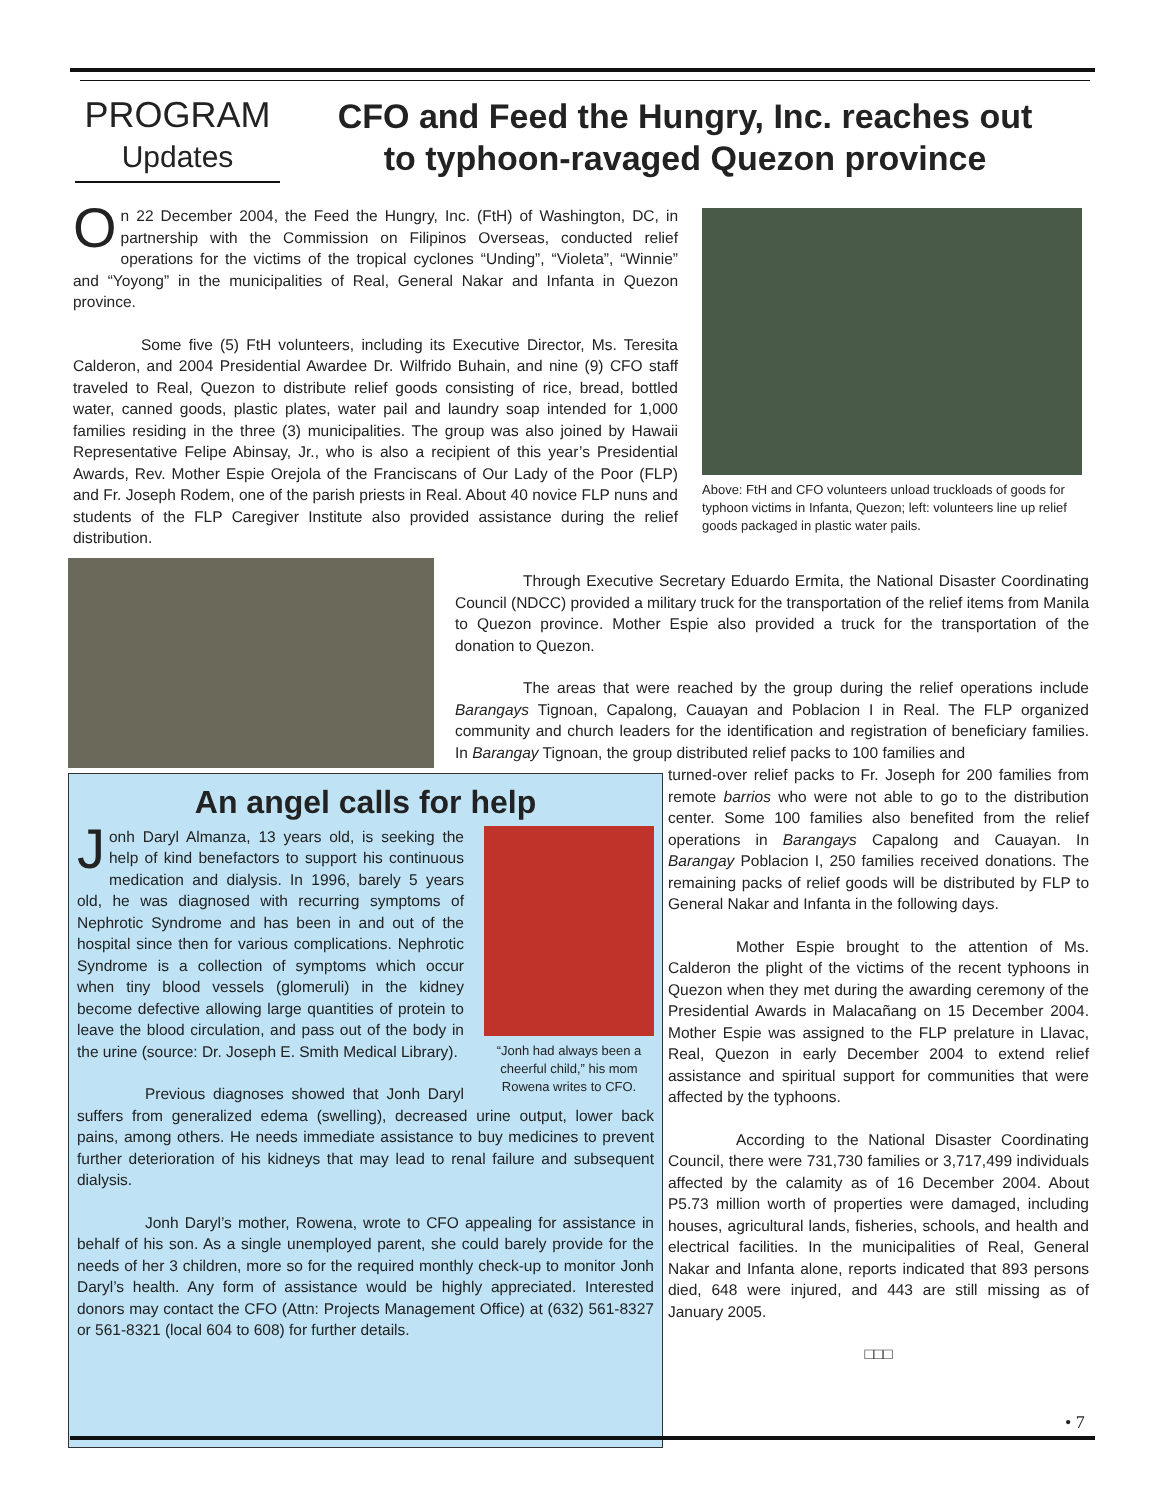PROGRAM
Updates
CFO and Feed the Hungry, Inc. reaches out
to typhoon-ravaged Quezon province
On 22 December 2004, the Feed the Hungry, Inc. (FtH) of Washington, DC, in partnership with the Commission on Filipinos Overseas, conducted relief operations for the victims of the tropical cyclones “Unding”, “Violeta”, “Winnie” and “Yoyong” in the municipalities of Real, General Nakar and Infanta in Quezon province.
Some five (5) FtH volunteers, including its Executive Director, Ms. Teresita Calderon, and 2004 Presidential Awardee Dr. Wilfrido Buhain, and nine (9) CFO staff traveled to Real, Quezon to distribute relief goods consisting of rice, bread, bottled water, canned goods, plastic plates, water pail and laundry soap intended for 1,000 families residing in the three (3) municipalities. The group was also joined by Hawaii Representative Felipe Abinsay, Jr., who is also a recipient of this year’s Presidential Awards, Rev. Mother Espie Orejola of the Franciscans of Our Lady of the Poor (FLP) and Fr. Joseph Rodem, one of the parish priests in Real. About 40 novice FLP nuns and students of the FLP Caregiver Institute also provided assistance during the relief distribution.
Above: FtH and CFO volunteers unload truckloads of goods for typhoon victims in Infanta, Quezon; left: volunteers line up relief goods packaged in plastic water pails.
Through Executive Secretary Eduardo Ermita, the National Disaster Coordinating Council (NDCC) provided a military truck for the transportation of the relief items from Manila to Quezon province. Mother Espie also provided a truck for the transportation of the donation to Quezon.
The areas that were reached by the group during the relief operations include Barangays Tignoan, Capalong, Cauayan and Poblacion I in Real. The FLP organized community and church leaders for the identification and registration of beneficiary families. In Barangay Tignoan, the group distributed relief packs to 100 families and
turned-over relief packs to Fr. Joseph for 200 families from remote barrios who were not able to go to the distribution center. Some 100 families also benefited from the relief operations in Barangays Capalong and Cauayan. In Barangay Poblacion I, 250 families received donations. The remaining packs of relief goods will be distributed by FLP to General Nakar and Infanta in the following days.
Mother Espie brought to the attention of Ms. Calderon the plight of the victims of the recent typhoons in Quezon when they met during the awarding ceremony of the Presidential Awards in Malacañang on 15 December 2004. Mother Espie was assigned to the FLP prelature in Llavac, Real, Quezon in early December 2004 to extend relief assistance and spiritual support for communities that were affected by the typhoons.
According to the National Disaster Coordinating Council, there were 731,730 families or 3,717,499 individuals affected by the calamity as of 16 December 2004. About P5.73 million worth of properties were damaged, including houses, agricultural lands, fisheries, schools, and health and electrical facilities. In the municipalities of Real, General Nakar and Infanta alone, reports indicated that 893 persons died, 648 were injured, and 443 are still missing as of January 2005.
□□□
• 7
An angel calls for help
“Jonh had always been a cheerful child,” his mom Rowena writes to CFO.
Jonh Daryl Almanza, 13 years old, is seeking the help of kind benefactors to support his continuous medication and dialysis. In 1996, barely 5 years old, he was diagnosed with recurring symptoms of Nephrotic Syndrome and has been in and out of the hospital since then for various complications. Nephrotic Syndrome is a collection of symptoms which occur when tiny blood vessels (glomeruli) in the kidney become defective allowing large quantities of protein to leave the blood circulation, and pass out of the body in the urine (source: Dr. Joseph E. Smith Medical Library).
Previous diagnoses showed that Jonh Daryl suffers from generalized edema (swelling), decreased urine output, lower back pains, among others. He needs immediate assistance to buy medicines to prevent further deterioration of his kidneys that may lead to renal failure and subsequent dialysis.
Jonh Daryl’s mother, Rowena, wrote to CFO appealing for assistance in behalf of his son. As a single unemployed parent, she could barely provide for the needs of her 3 children, more so for the required monthly check-up to monitor Jonh Daryl’s health. Any form of assistance would be highly appreciated. Interested donors may contact the CFO (Attn: Projects Management Office) at (632) 561-8327 or 561-8321 (local 604 to 608) for further details.